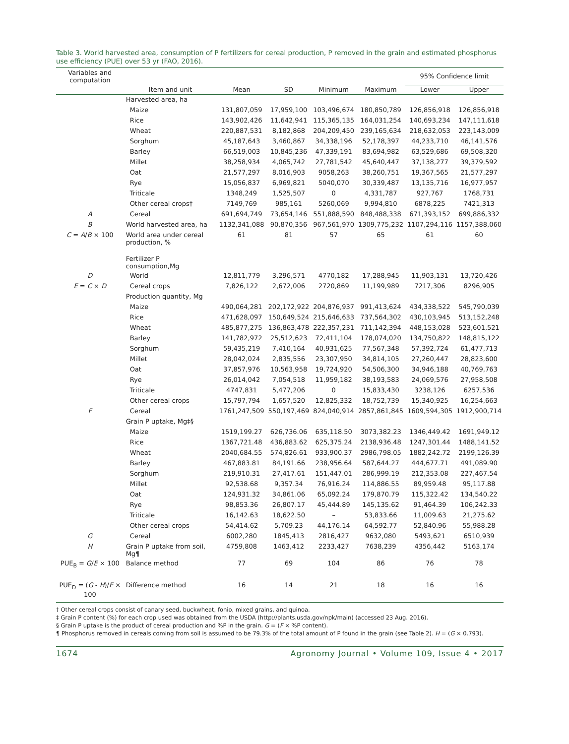Table 3. World harvested area, consumption of P fertilizers for cereal production, P removed in the grain and estimated phosphorus use efficiency (PUE) over 53 yr (FAO, 2016).
| Variables and computation | | | | | | 95% Confidence limit | |
| --- | --- | --- | --- | --- | --- | --- | --- |
| | Item and unit | Mean | SD | Minimum | Maximum | Lower | Upper |
| | Harvested area, ha | | | | | | |
| | Maize | 131,807,059 | 17,959,100 | 103,496,674 | 180,850,789 | 126,856,918 | 126,856,918 |
| | Rice | 143,902,426 | 11,642,941 | 115,365,135 | 164,031,254 | 140,693,234 | 147,111,618 |
| | Wheat | 220,887,531 | 8,182,868 | 204,209,450 | 239,165,634 | 218,632,053 | 223,143,009 |
| | Sorghum | 45,187,643 | 3,460,867 | 34,338,196 | 52,178,397 | 44,233,710 | 46,141,576 |
| | Barley | 66,519,003 | 10,845,236 | 47,339,191 | 83,694,982 | 63,529,686 | 69,508,320 |
| | Millet | 38,258,934 | 4,065,742 | 27,781,542 | 45,640,447 | 37,138,277 | 39,379,592 |
| | Oat | 21,577,297 | 8,016,903 | 9058,263 | 38,260,751 | 19,367,565 | 21,577,297 |
| | Rye | 15,056,837 | 6,969,821 | 5040,070 | 30,339,487 | 13,135,716 | 16,977,957 |
| | Triticale | 1348,249 | 1,525,507 | 0 | 4,331,787 | 927,767 | 1768,731 |
| | Other cereal crops† | 7149,769 | 985,161 | 5260,069 | 9,994,810 | 6878,225 | 7421,313 |
| A | Cereal | 691,694,749 | 73,654,146 | 551,888,590 | 848,488,338 | 671,393,152 | 699,886,332 |
| B | World harvested area, ha | 1132,341,088 | 90,870,356 | 967,561,970 | 1309,775,232 | 1107,294,116 | 1157,388,060 |
| C = A / B × 100 | World area under cereal production, % | 61 | 81 | 57 | 65 | 61 | 60 |
| | Fertilizer P consumption,Mg | | | | | | |
| D | World | 12,811,779 | 3,296,571 | 4770,182 | 17,288,945 | 11,903,131 | 13,720,426 |
| E = C × D | Cereal crops | 7,826,122 | 2,672,006 | 2720,869 | 11,199,989 | 7217,306 | 8296,905 |
| | Production quantity, Mg | | | | | | |
| | Maize | 490,064,281 | 202,172,922 | 204,876,937 | 991,413,624 | 434,338,522 | 545,790,039 |
| | Rice | 471,628,097 | 150,649,524 | 215,646,633 | 737,564,302 | 430,103,945 | 513,152,248 |
| | Wheat | 485,877,275 | 136,863,478 | 222,357,231 | 711,142,394 | 448,153,028 | 523,601,521 |
| | Barley | 141,782,972 | 25,512,623 | 72,411,104 | 178,074,020 | 134,750,822 | 148,815,122 |
| | Sorghum | 59,435,219 | 7,410,164 | 40,931,625 | 77,567,348 | 57,392,724 | 61,477,713 |
| | Millet | 28,042,024 | 2,835,556 | 23,307,950 | 34,814,105 | 27,260,447 | 28,823,600 |
| | Oat | 37,857,976 | 10,563,958 | 19,724,920 | 54,506,300 | 34,946,188 | 40,769,763 |
| | Rye | 26,014,042 | 7,054,518 | 11,959,182 | 38,193,583 | 24,069,576 | 27,958,508 |
| | Triticale | 4747,831 | 5,477,206 | 0 | 15,833,430 | 3238,126 | 6257,536 |
| | Other cereal crops | 15,797,794 | 1,657,520 | 12,825,332 | 18,752,739 | 15,340,925 | 16,254,663 |
| F | Cereal | 1761,247,509 | 550,197,469 | 824,040,914 | 2857,861,845 | 1609,594,305 | 1912,900,714 |
| | Grain P uptake, Mg‡§ | | | | | | |
| | Maize | 1519,199.27 | 626,736.06 | 635,118.50 | 3073,382.23 | 1346,449.42 | 1691,949.12 |
| | Rice | 1367,721.48 | 436,883.62 | 625,375.24 | 2138,936.48 | 1247,301.44 | 1488,141.52 |
| | Wheat | 2040,684.55 | 574,826.61 | 933,900.37 | 2986,798.05 | 1882,242.72 | 2199,126.39 |
| | Barley | 467,883.81 | 84,191.66 | 238,956.64 | 587,644.27 | 444,677.71 | 491,089.90 |
| | Sorghum | 219,910.31 | 27,417.61 | 151,447.01 | 286,999.19 | 212,353.08 | 227,467.54 |
| | Millet | 92,538.68 | 9,357.34 | 76,916.24 | 114,886.55 | 89,959.48 | 95,117.88 |
| | Oat | 124,931.32 | 34,861.06 | 65,092.24 | 179,870.79 | 115,322.42 | 134,540.22 |
| | Rye | 98,853.36 | 26,807.17 | 45,444.89 | 145,135.62 | 91,464.39 | 106,242.33 |
| | Triticale | 16,142.63 | 18,622.50 | – | 53,833.66 | 11,009.63 | 21,275.62 |
| | Other cereal crops | 54,414.62 | 5,709.23 | 44,176.14 | 64,592.77 | 52,840.96 | 55,988.28 |
| G | Cereal | 6002,280 | 1845,413 | 2816,427 | 9632,080 | 5493,621 | 6510,939 |
| H | Grain P uptake from soil, Mg¶ | 4759,808 | 1463,412 | 2233,427 | 7638,239 | 4356,442 | 5163,174 |
| PUE<sub>B</sub> = G / E × 100 | Balance method | 77 | 69 | 104 | 86 | 76 | 78 |
| PUE<sub>D</sub> = ( G - H )/ E × 100 | Difference method | 16 | 14 | 21 | 18 | 16 | 16 |
† Other cereal crops consist of canary seed, buckwheat, fonio, mixed grains, and quinoa.
‡ Grain P content (%) for each crop used was obtained from the USDA (http://plants.usda.gov/npk/main) (accessed 23 Aug. 2016).
§ Grain P uptake is the product of cereal production and %P in the grain. G = (F × %P content).
¶ Phosphorus removed in cereals coming from soil is assumed to be 79.3% of the total amount of P found in the grain (see Table 2). H = (G × 0.793).
1674 Agronomy Journal • Volume 109, Issue 4 • 2017